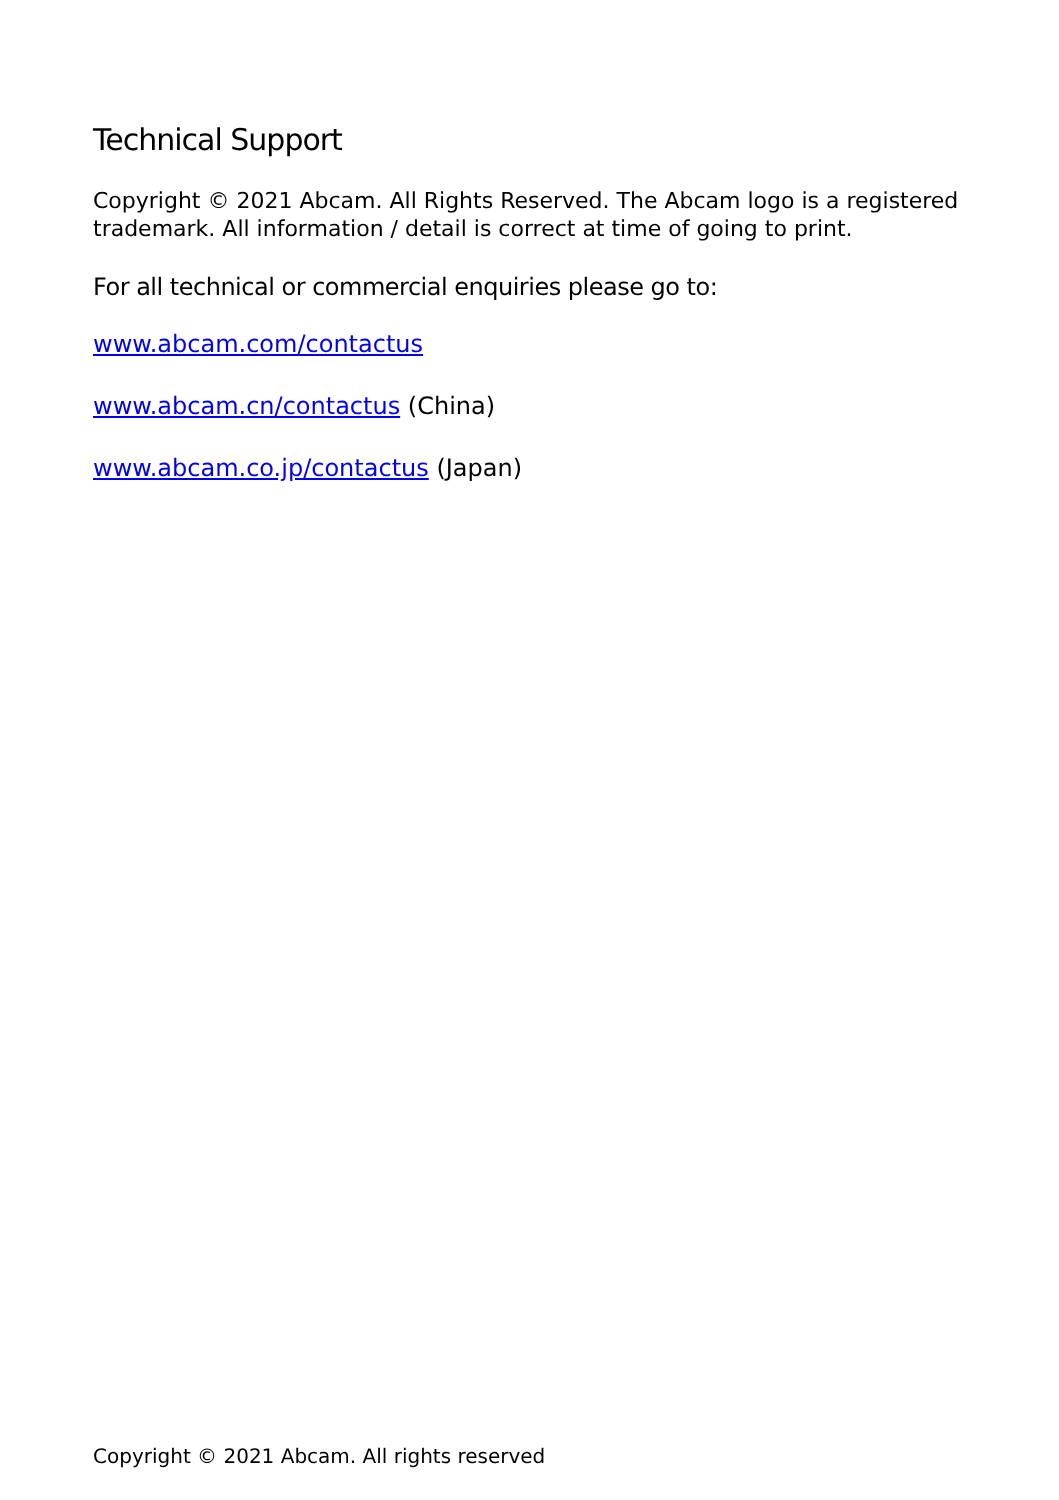Technical Support
Copyright © 2021 Abcam. All Rights Reserved. The Abcam logo is a registered trademark. All information / detail is correct at time of going to print.
For all technical or commercial enquiries please go to:
www.abcam.com/contactus
www.abcam.cn/contactus (China)
www.abcam.co.jp/contactus (Japan)
Copyright © 2021 Abcam. All rights reserved